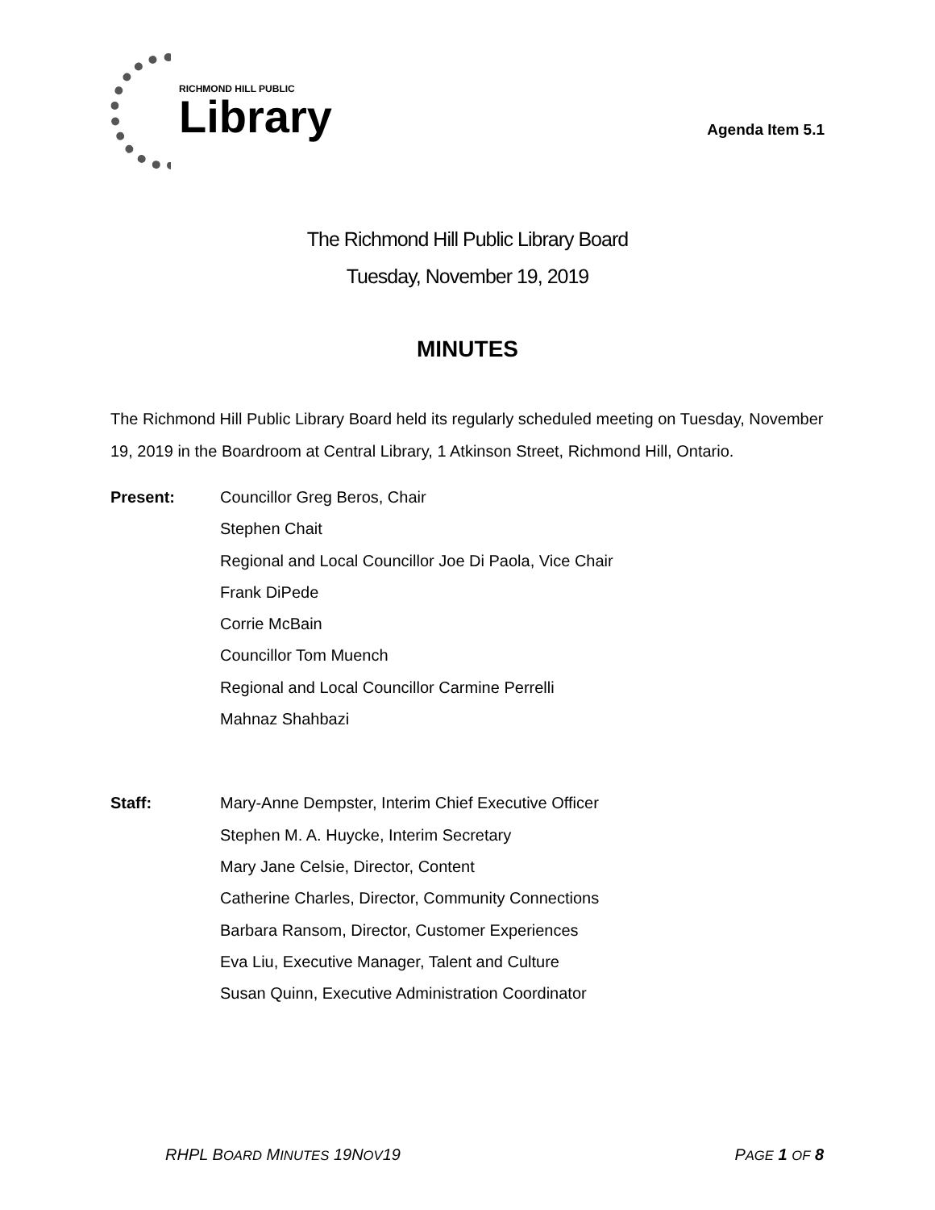RICHMOND HILL PUBLIC
Library
Agenda Item 5.1
The Richmond Hill Public Library Board
Tuesday, November 19, 2019
MINUTES
The Richmond Hill Public Library Board held its regularly scheduled meeting on Tuesday, November 19, 2019 in the Boardroom at Central Library, 1 Atkinson Street, Richmond Hill, Ontario.
Present: Councillor Greg Beros, Chair
Stephen Chait
Regional and Local Councillor Joe Di Paola, Vice Chair
Frank DiPede
Corrie McBain
Councillor Tom Muench
Regional and Local Councillor Carmine Perrelli
Mahnaz Shahbazi
Staff: Mary-Anne Dempster, Interim Chief Executive Officer
Stephen M. A. Huycke, Interim Secretary
Mary Jane Celsie, Director, Content
Catherine Charles, Director, Community Connections
Barbara Ransom, Director, Customer Experiences
Eva Liu, Executive Manager, Talent and Culture
Susan Quinn, Executive Administration Coordinator
RHPL BOARD MINUTES 19NOV19 PAGE 1 OF 8